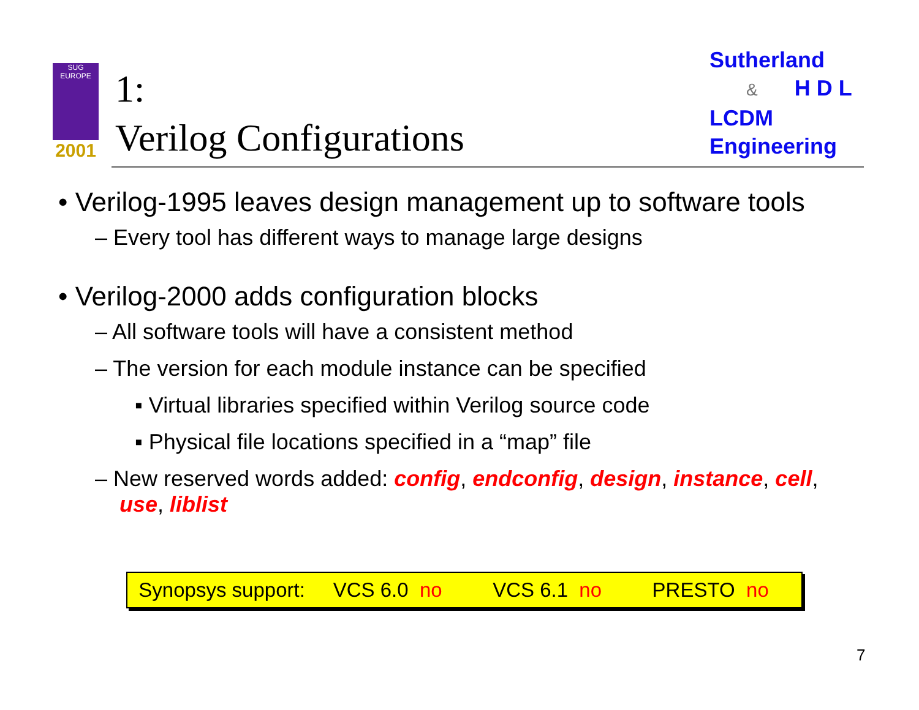SUG
EUROPE
2001
1:
Verilog Configurations
Sutherland
& H D L
LCDM
Engineering
• Verilog-1995 leaves design management up to software tools
– Every tool has different ways to manage large designs
• Verilog-2000 adds configuration blocks
– All software tools will have a consistent method
– The version for each module instance can be specified
▪ Virtual libraries specified within Verilog source code
▪ Physical file locations specified in a “map” file
– New reserved words added: config, endconfig, design, instance, cell,
use, liblist
Synopsys support: VCS 6.0 no VCS 6.1 no PRESTO no
7